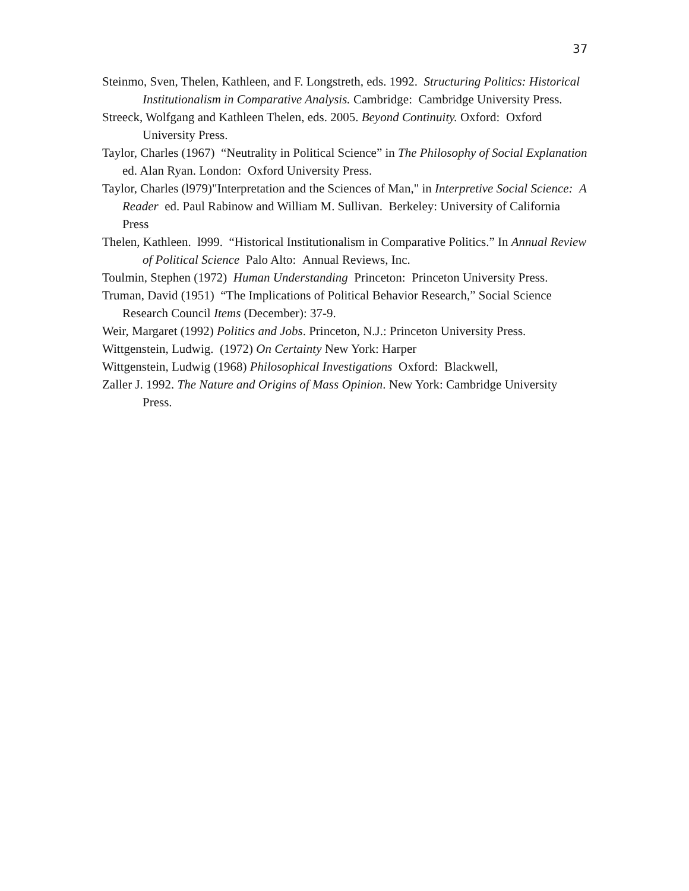37
Steinmo, Sven, Thelen, Kathleen, and F. Longstreth, eds. 1992. Structuring Politics: Historical Institutionalism in Comparative Analysis. Cambridge: Cambridge University Press.
Streeck, Wolfgang and Kathleen Thelen, eds. 2005. Beyond Continuity. Oxford: Oxford University Press.
Taylor, Charles (1967) “Neutrality in Political Science” in The Philosophy of Social Explanation ed. Alan Ryan. London: Oxford University Press.
Taylor, Charles (l979)"Interpretation and the Sciences of Man," in Interpretive Social Science: A Reader ed. Paul Rabinow and William M. Sullivan. Berkeley: University of California Press
Thelen, Kathleen. l999. “Historical Institutionalism in Comparative Politics.” In Annual Review of Political Science Palo Alto: Annual Reviews, Inc.
Toulmin, Stephen (1972) Human Understanding Princeton: Princeton University Press.
Truman, David (1951) “The Implications of Political Behavior Research,” Social Science Research Council Items (December): 37-9.
Weir, Margaret (1992) Politics and Jobs. Princeton, N.J.: Princeton University Press.
Wittgenstein, Ludwig. (1972) On Certainty New York: Harper
Wittgenstein, Ludwig (1968) Philosophical Investigations Oxford: Blackwell,
Zaller J. 1992. The Nature and Origins of Mass Opinion. New York: Cambridge University Press.